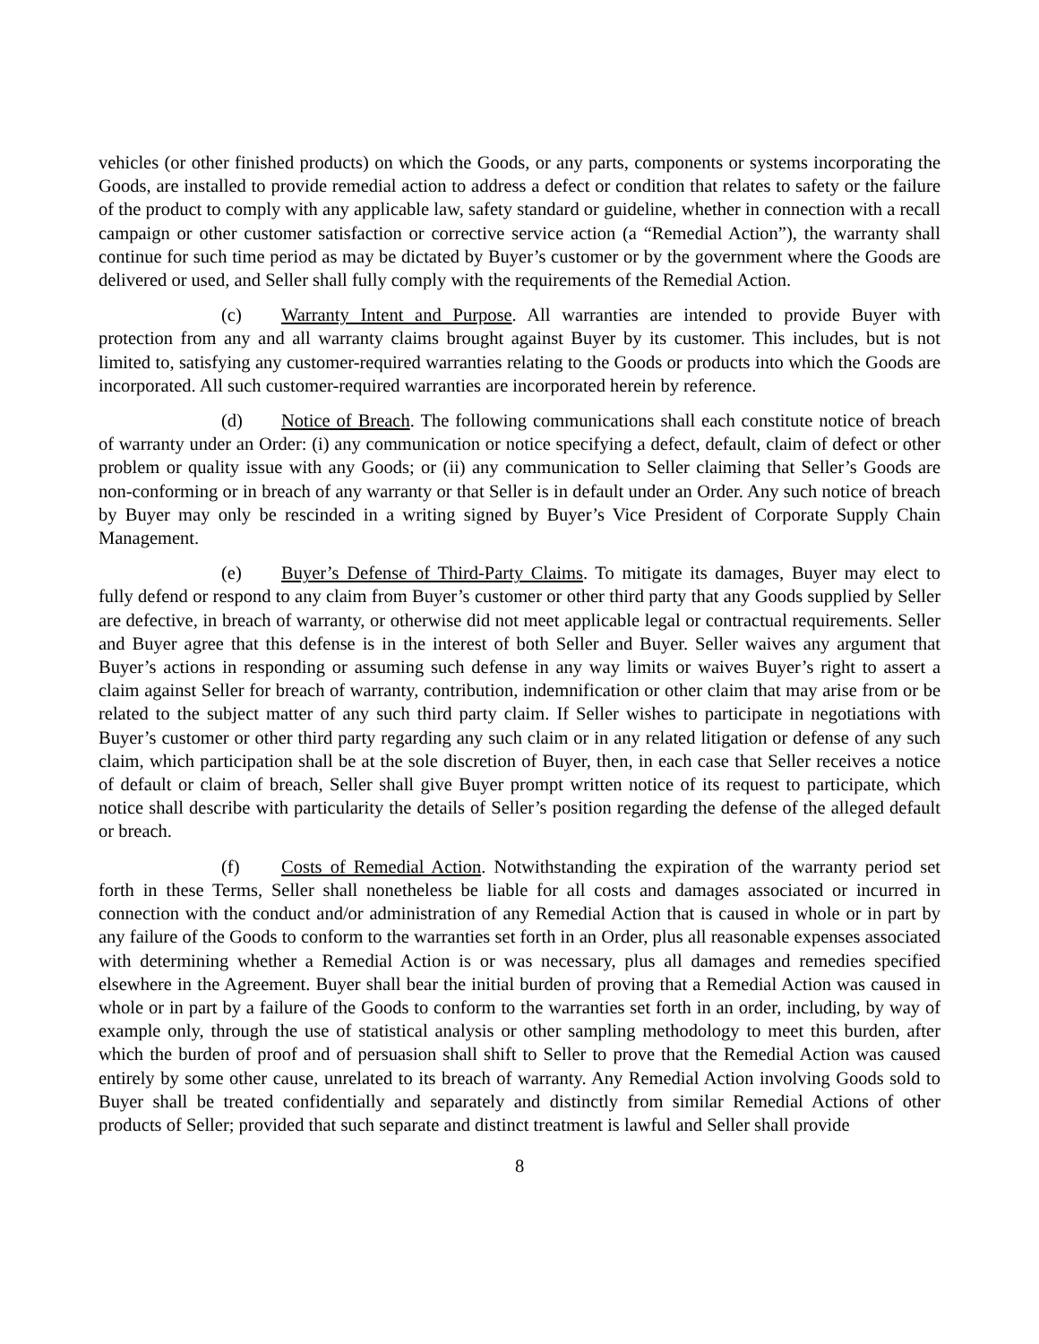vehicles (or other finished products) on which the Goods, or any parts, components or systems incorporating the Goods, are installed to provide remedial action to address a defect or condition that relates to safety or the failure of the product to comply with any applicable law, safety standard or guideline, whether in connection with a recall campaign or other customer satisfaction or corrective service action (a “Remedial Action”), the warranty shall continue for such time period as may be dictated by Buyer’s customer or by the government where the Goods are delivered or used, and Seller shall fully comply with the requirements of the Remedial Action.
(c) Warranty Intent and Purpose. All warranties are intended to provide Buyer with protection from any and all warranty claims brought against Buyer by its customer. This includes, but is not limited to, satisfying any customer-required warranties relating to the Goods or products into which the Goods are incorporated. All such customer-required warranties are incorporated herein by reference.
(d) Notice of Breach. The following communications shall each constitute notice of breach of warranty under an Order: (i) any communication or notice specifying a defect, default, claim of defect or other problem or quality issue with any Goods; or (ii) any communication to Seller claiming that Seller’s Goods are non-conforming or in breach of any warranty or that Seller is in default under an Order. Any such notice of breach by Buyer may only be rescinded in a writing signed by Buyer’s Vice President of Corporate Supply Chain Management.
(e) Buyer’s Defense of Third-Party Claims. To mitigate its damages, Buyer may elect to fully defend or respond to any claim from Buyer’s customer or other third party that any Goods supplied by Seller are defective, in breach of warranty, or otherwise did not meet applicable legal or contractual requirements. Seller and Buyer agree that this defense is in the interest of both Seller and Buyer. Seller waives any argument that Buyer’s actions in responding or assuming such defense in any way limits or waives Buyer’s right to assert a claim against Seller for breach of warranty, contribution, indemnification or other claim that may arise from or be related to the subject matter of any such third party claim. If Seller wishes to participate in negotiations with Buyer’s customer or other third party regarding any such claim or in any related litigation or defense of any such claim, which participation shall be at the sole discretion of Buyer, then, in each case that Seller receives a notice of default or claim of breach, Seller shall give Buyer prompt written notice of its request to participate, which notice shall describe with particularity the details of Seller’s position regarding the defense of the alleged default or breach.
(f) Costs of Remedial Action. Notwithstanding the expiration of the warranty period set forth in these Terms, Seller shall nonetheless be liable for all costs and damages associated or incurred in connection with the conduct and/or administration of any Remedial Action that is caused in whole or in part by any failure of the Goods to conform to the warranties set forth in an Order, plus all reasonable expenses associated with determining whether a Remedial Action is or was necessary, plus all damages and remedies specified elsewhere in the Agreement. Buyer shall bear the initial burden of proving that a Remedial Action was caused in whole or in part by a failure of the Goods to conform to the warranties set forth in an order, including, by way of example only, through the use of statistical analysis or other sampling methodology to meet this burden, after which the burden of proof and of persuasion shall shift to Seller to prove that the Remedial Action was caused entirely by some other cause, unrelated to its breach of warranty. Any Remedial Action involving Goods sold to Buyer shall be treated confidentially and separately and distinctly from similar Remedial Actions of other products of Seller; provided that such separate and distinct treatment is lawful and Seller shall provide
8